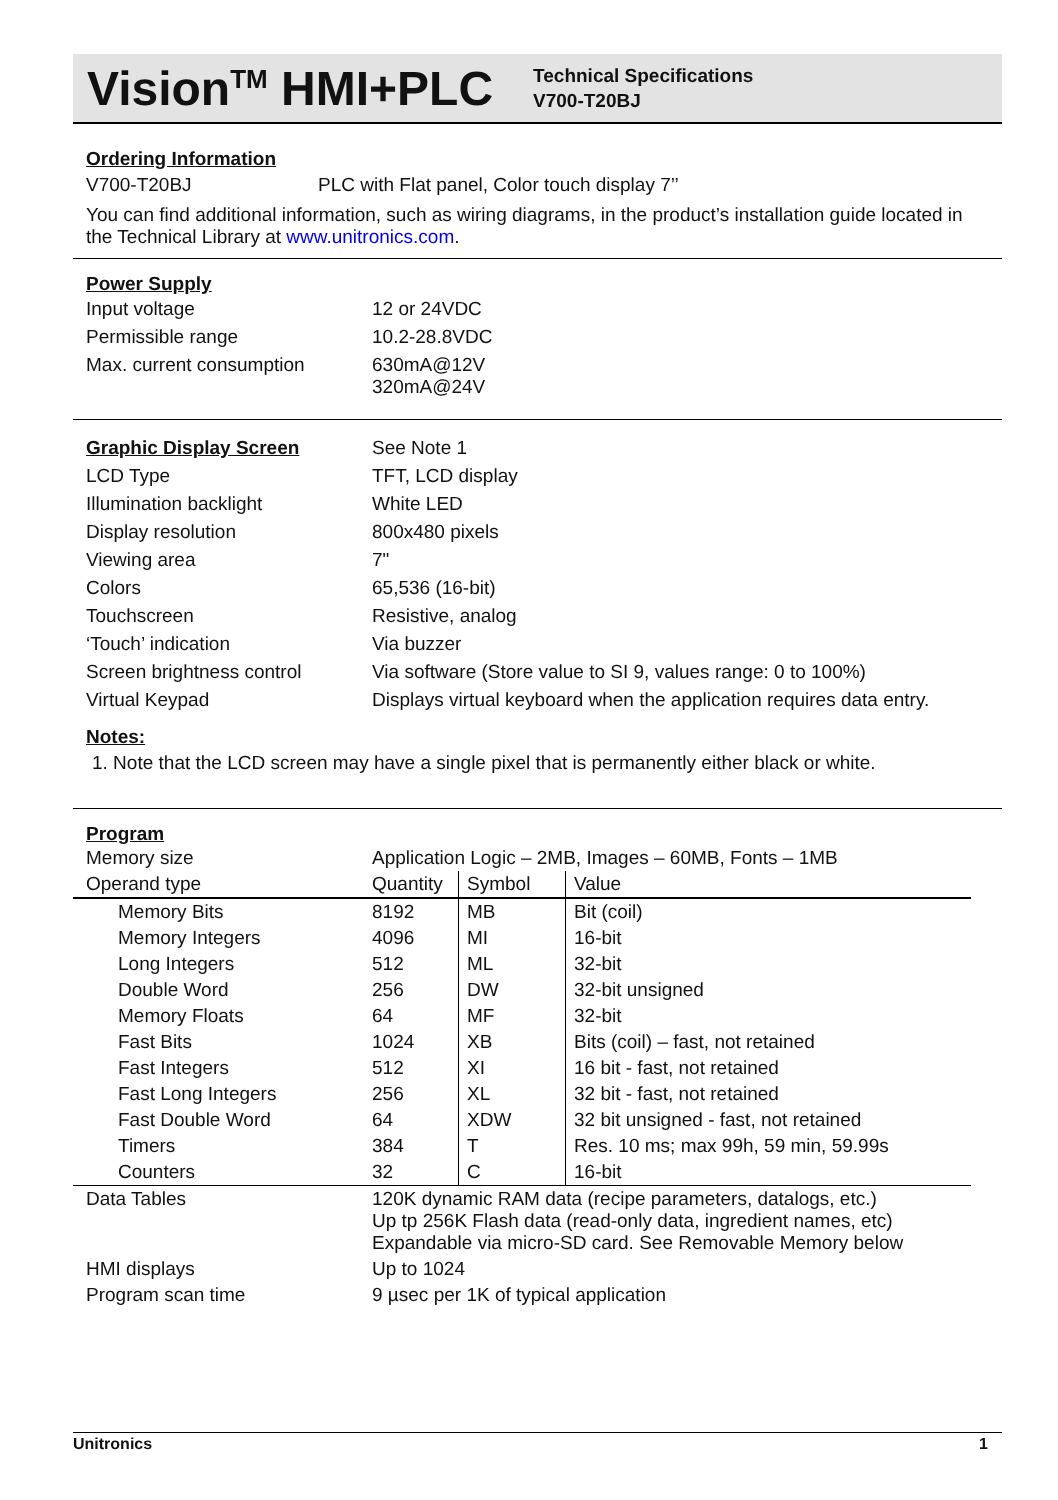Vision<sup>TM</sup> HMI+PLC
Technical Specifications
V700-T20BJ
Ordering Information
V700-T20BJ PLC with Flat panel, Color touch display 7’’
You can find additional information, such as wiring diagrams, in the product’s installation guide located in the Technical Library at www.unitronics.com.
Power Supply
| Input voltage | 12 or 24VDC |
| Permissible range | 10.2-28.8VDC |
| Max. current consumption | 630mA@12V 320mA@24V |
| Graphic Display Screen | See Note 1 |
| LCD Type | TFT, LCD display |
| Illumination backlight | White LED |
| Display resolution | 800x480 pixels |
| Viewing area | 7" |
| Colors | 65,536 (16-bit) |
| Touchscreen | Resistive, analog |
| ‘Touch’ indication | Via buzzer |
| Screen brightness control | Via software (Store value to SI 9, values range: 0 to 100%) |
| Virtual Keypad | Displays virtual keyboard when the application requires data entry. |
Notes:
1. Note that the LCD screen may have a single pixel that is permanently either black or white.
Program
| Memory size | Application Logic – 2MB, Images – 60MB, Fonts – 1MB | | |
| Operand type | Quantity | Symbol | Value |
| Memory Bits | 8192 | MB | Bit (coil) |
| Memory Integers | 4096 | MI | 16-bit |
| Long Integers | 512 | ML | 32-bit |
| Double Word | 256 | DW | 32-bit unsigned |
| Memory Floats | 64 | MF | 32-bit |
| Fast Bits | 1024 | XB | Bits (coil) – fast, not retained |
| Fast Integers | 512 | XI | 16 bit - fast, not retained |
| Fast Long Integers | 256 | XL | 32 bit - fast, not retained |
| Fast Double Word | 64 | XDW | 32 bit unsigned - fast, not retained |
| Timers | 384 | T | Res. 10 ms; max 99h, 59 min, 59.99s |
| Counters | 32 | C | 16-bit |
| Data Tables | 120K dynamic RAM data (recipe parameters, datalogs, etc.) Up tp 256K Flash data (read-only data, ingredient names, etc) Expandable via micro-SD card. See Removable Memory below | | |
| HMI displays | Up to 1024 | | |
| Program scan time | 9 µsec per 1K of typical application | | |
Unitronics 1